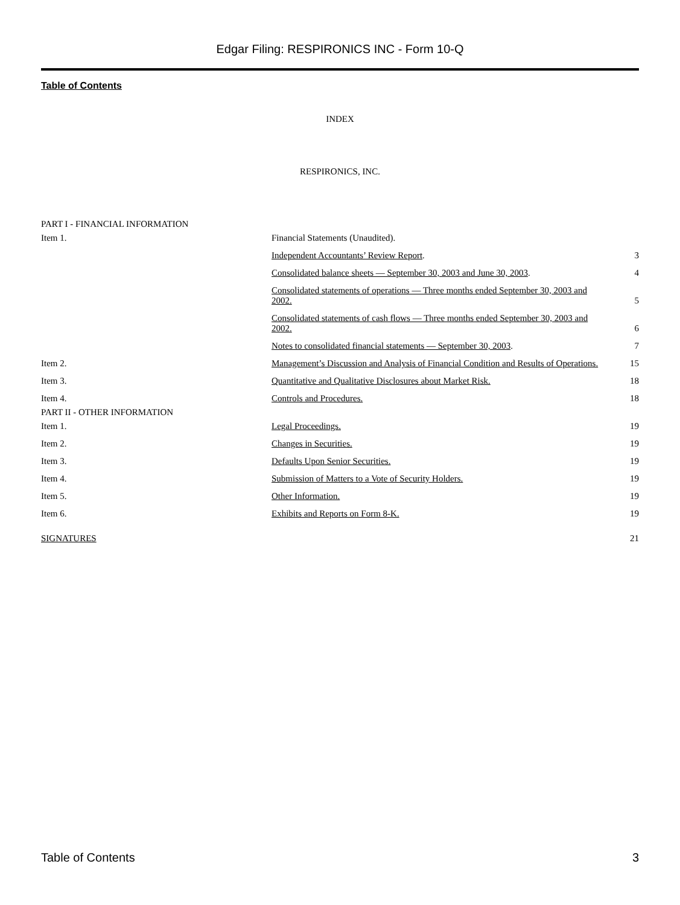Edgar Filing: RESPIRONICS INC - Form 10-Q
Table of Contents
INDEX
RESPIRONICS, INC.
PART I - FINANCIAL INFORMATION
| Item 1. | Financial Statements (Unaudited). | |
| | Independent Accountants’ Review Report . | 3 |
| | Consolidated balance sheets — September 30, 2003 and June 30, 2003 . | 4 |
| | Consolidated statements of operations — Three months ended September 30, 2003 and 2002. | 5 |
| | Consolidated statements of cash flows — Three months ended September 30, 2003 and 2002. | 6 |
| | Notes to consolidated financial statements — September 30, 2003 . | 7 |
| Item 2. | Management’s Discussion and Analysis of Financial Condition and Results of Operations. | 15 |
| Item 3. | Quantitative and Qualitative Disclosures about Market Risk. | 18 |
| Item 4. | Controls and Procedures. | 18 |
PART II - OTHER INFORMATION
| Item 1. | Legal Proceedings. | 19 |
| Item 2. | Changes in Securities. | 19 |
| Item 3. | Defaults Upon Senior Securities. | 19 |
| Item 4. | Submission of Matters to a Vote of Security Holders. | 19 |
| Item 5. | Other Information. | 19 |
| Item 6. | Exhibits and Reports on Form 8-K. | 19 |
| SIGNATURES | | 21 |
Table of Contents 3